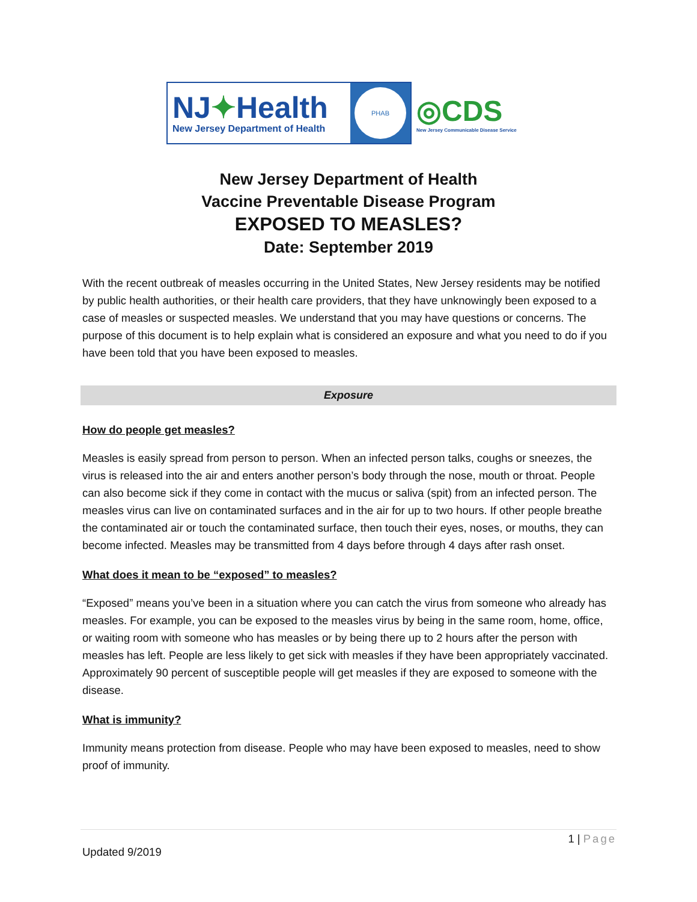NJ✦Health
New Jersey Department of Health
PHAB
◎CDS
New Jersey Communicable Disease Service
New Jersey Department of Health
Vaccine Preventable Disease Program
EXPOSED TO MEASLES?
Date: September 2019
With the recent outbreak of measles occurring in the United States, New Jersey residents may be notified by public health authorities, or their health care providers, that they have unknowingly been exposed to a case of measles or suspected measles. We understand that you may have questions or concerns. The purpose of this document is to help explain what is considered an exposure and what you need to do if you have been told that you have been exposed to measles.
Exposure
How do people get measles?
Measles is easily spread from person to person. When an infected person talks, coughs or sneezes, the virus is released into the air and enters another person’s body through the nose, mouth or throat. People can also become sick if they come in contact with the mucus or saliva (spit) from an infected person. The measles virus can live on contaminated surfaces and in the air for up to two hours. If other people breathe the contaminated air or touch the contaminated surface, then touch their eyes, noses, or mouths, they can become infected. Measles may be transmitted from 4 days before through 4 days after rash onset.
What does it mean to be “exposed” to measles?
“Exposed” means you’ve been in a situation where you can catch the virus from someone who already has measles. For example, you can be exposed to the measles virus by being in the same room, home, office, or waiting room with someone who has measles or by being there up to 2 hours after the person with measles has left. People are less likely to get sick with measles if they have been appropriately vaccinated. Approximately 90 percent of susceptible people will get measles if they are exposed to someone with the disease.
What is immunity?
Immunity means protection from disease. People who may have been exposed to measles, need to show proof of immunity.
1 | Page
Updated 9/2019